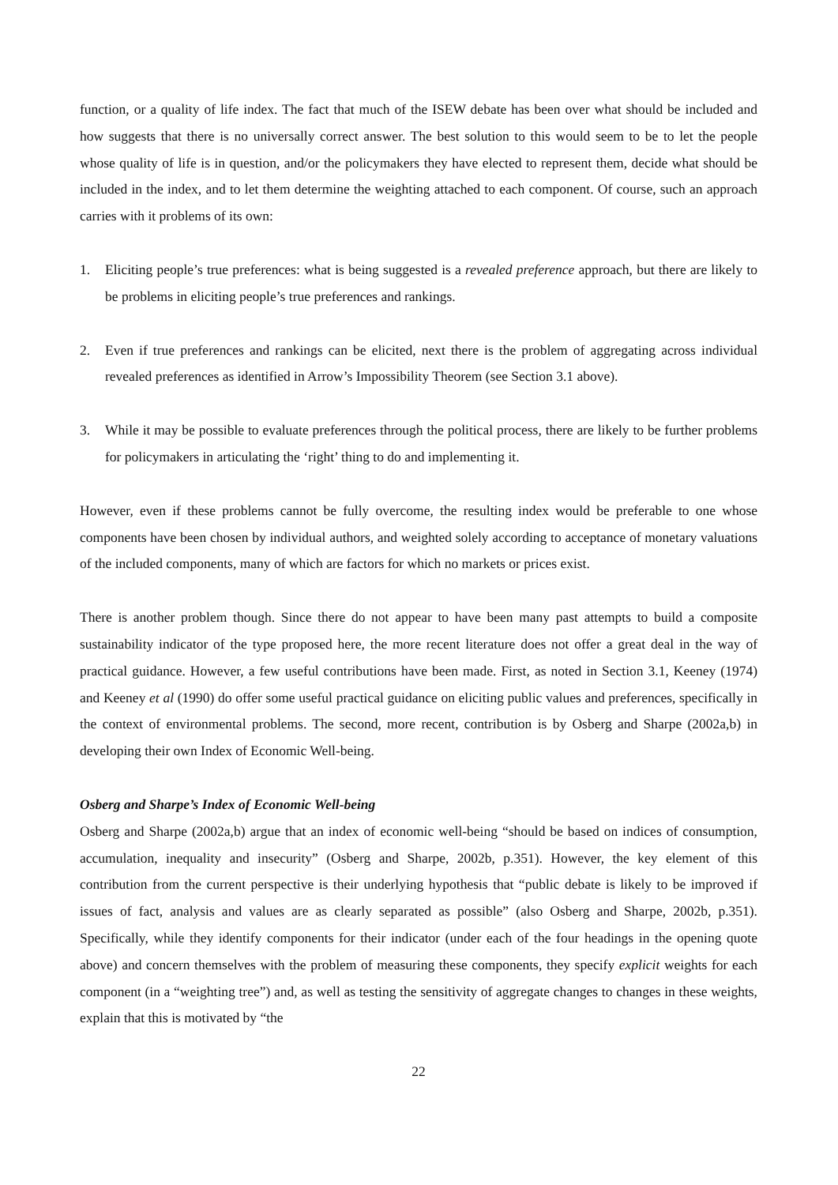function, or a quality of life index. The fact that much of the ISEW debate has been over what should be included and how suggests that there is no universally correct answer. The best solution to this would seem to be to let the people whose quality of life is in question, and/or the policymakers they have elected to represent them, decide what should be included in the index, and to let them determine the weighting attached to each component. Of course, such an approach carries with it problems of its own:
1. Eliciting people’s true preferences: what is being suggested is a revealed preference approach, but there are likely to be problems in eliciting people’s true preferences and rankings.
2. Even if true preferences and rankings can be elicited, next there is the problem of aggregating across individual revealed preferences as identified in Arrow’s Impossibility Theorem (see Section 3.1 above).
3. While it may be possible to evaluate preferences through the political process, there are likely to be further problems for policymakers in articulating the ‘right’ thing to do and implementing it.
However, even if these problems cannot be fully overcome, the resulting index would be preferable to one whose components have been chosen by individual authors, and weighted solely according to acceptance of monetary valuations of the included components, many of which are factors for which no markets or prices exist.
There is another problem though. Since there do not appear to have been many past attempts to build a composite sustainability indicator of the type proposed here, the more recent literature does not offer a great deal in the way of practical guidance. However, a few useful contributions have been made. First, as noted in Section 3.1, Keeney (1974) and Keeney et al (1990) do offer some useful practical guidance on eliciting public values and preferences, specifically in the context of environmental problems. The second, more recent, contribution is by Osberg and Sharpe (2002a,b) in developing their own Index of Economic Well-being.
Osberg and Sharpe’s Index of Economic Well-being
Osberg and Sharpe (2002a,b) argue that an index of economic well-being “should be based on indices of consumption, accumulation, inequality and insecurity” (Osberg and Sharpe, 2002b, p.351). However, the key element of this contribution from the current perspective is their underlying hypothesis that “public debate is likely to be improved if issues of fact, analysis and values are as clearly separated as possible” (also Osberg and Sharpe, 2002b, p.351). Specifically, while they identify components for their indicator (under each of the four headings in the opening quote above) and concern themselves with the problem of measuring these components, they specify explicit weights for each component (in a “weighting tree”) and, as well as testing the sensitivity of aggregate changes to changes in these weights, explain that this is motivated by “the
22